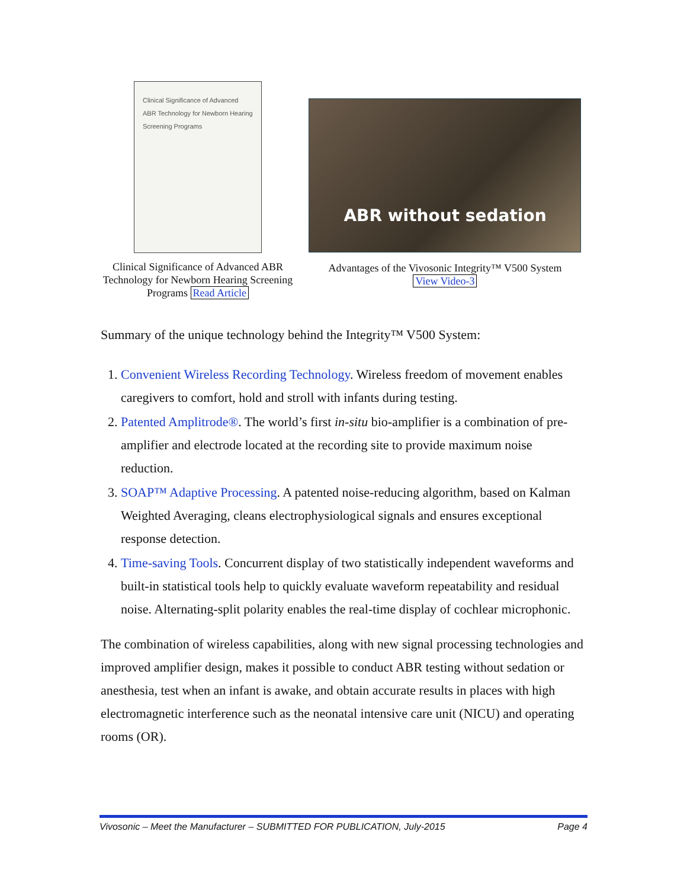Clinical Significance of Advanced ABR Technology for Newborn Hearing Screening Programs
Clinical Significance of Advanced ABR Technology for Newborn Hearing Screening Programs Read Article
ABR without sedation
Advantages of the Vivosonic Integrity™ V500 System
View Video-3
Summary of the unique technology behind the Integrity™ V500 System:
1. Convenient Wireless Recording Technology. Wireless freedom of movement enables caregivers to comfort, hold and stroll with infants during testing.
2. Patented Amplitrode®. The world’s first in-situ bio-amplifier is a combination of pre-amplifier and electrode located at the recording site to provide maximum noise reduction.
3. SOAP™ Adaptive Processing. A patented noise-reducing algorithm, based on Kalman Weighted Averaging, cleans electrophysiological signals and ensures exceptional response detection.
4. Time-saving Tools. Concurrent display of two statistically independent waveforms and built-in statistical tools help to quickly evaluate waveform repeatability and residual noise. Alternating-split polarity enables the real-time display of cochlear microphonic.
The combination of wireless capabilities, along with new signal processing technologies and improved amplifier design, makes it possible to conduct ABR testing without sedation or anesthesia, test when an infant is awake, and obtain accurate results in places with high electromagnetic interference such as the neonatal intensive care unit (NICU) and operating rooms (OR).
Vivosonic – Meet the Manufacturer – SUBMITTED FOR PUBLICATION, July-2015 Page 4